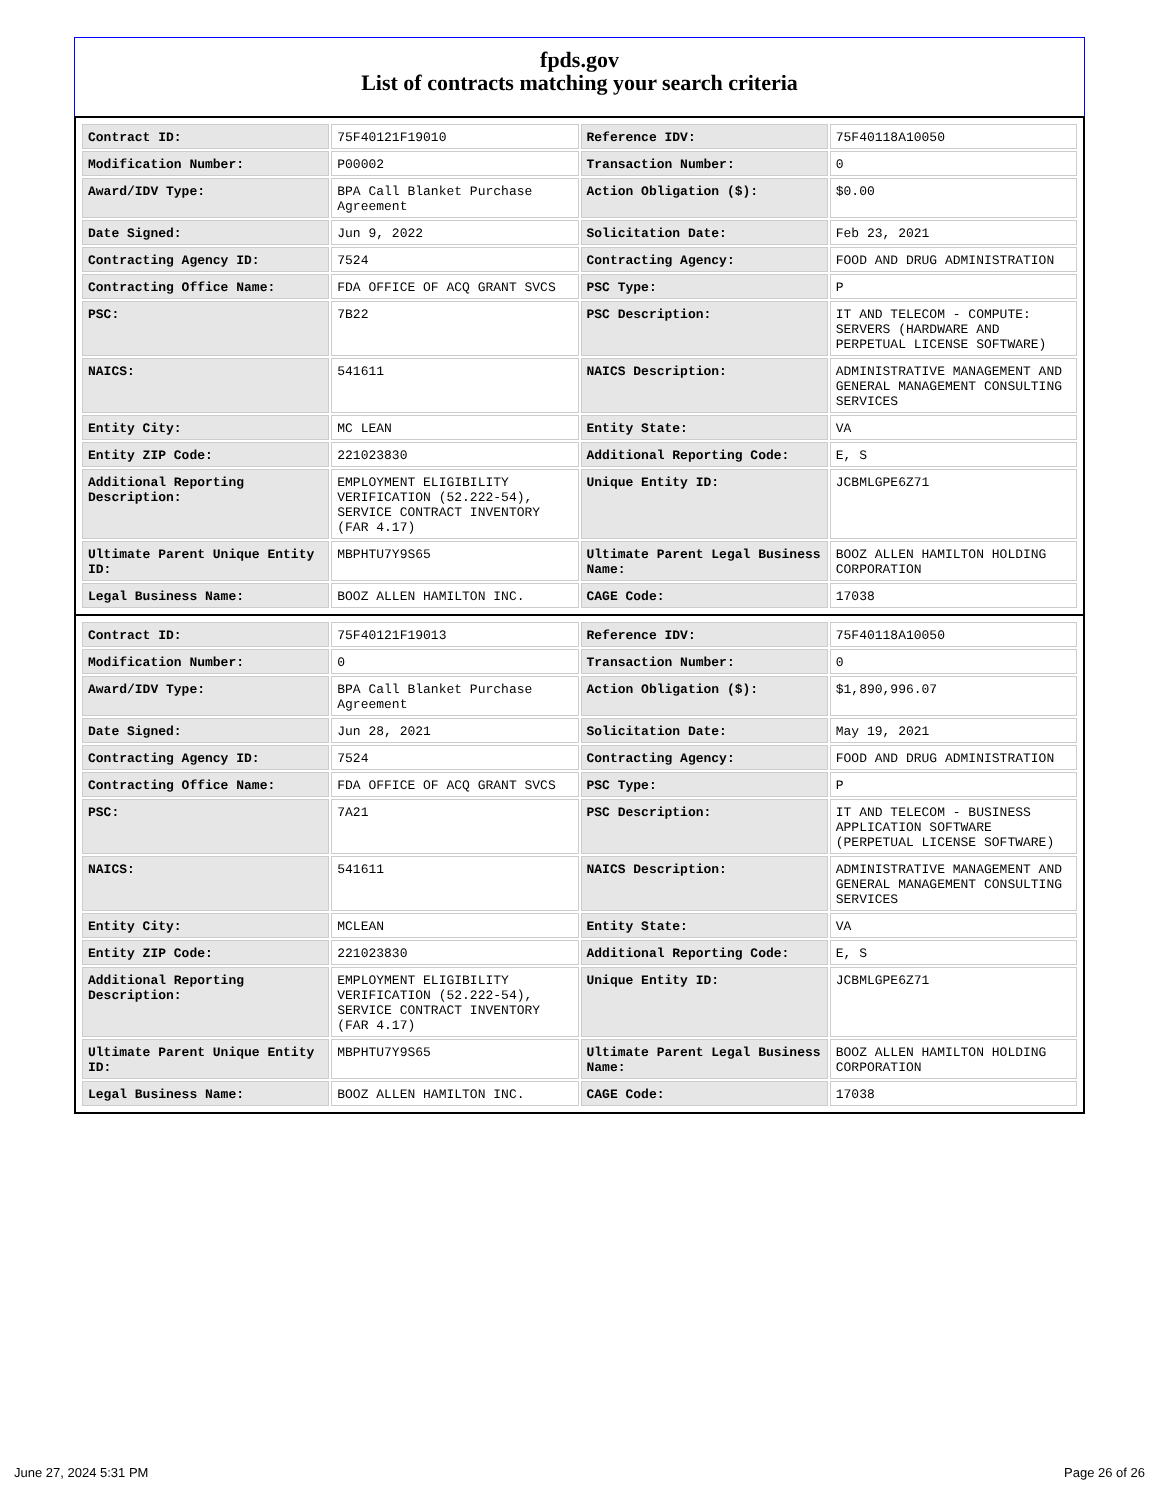fpds.gov
List of contracts matching your search criteria
| Contract ID: | 75F40121F19010 | Reference IDV: | 75F40118A10050 |
| Modification Number: | P00002 | Transaction Number: | 0 |
| Award/IDV Type: | BPA Call Blanket Purchase Agreement | Action Obligation ($): | $0.00 |
| Date Signed: | Jun 9, 2022 | Solicitation Date: | Feb 23, 2021 |
| Contracting Agency ID: | 7524 | Contracting Agency: | FOOD AND DRUG ADMINISTRATION |
| Contracting Office Name: | FDA OFFICE OF ACQ GRANT SVCS | PSC Type: | P |
| PSC: | 7B22 | PSC Description: | IT AND TELECOM - COMPUTE: SERVERS (HARDWARE AND PERPETUAL LICENSE SOFTWARE) |
| NAICS: | 541611 | NAICS Description: | ADMINISTRATIVE MANAGEMENT AND GENERAL MANAGEMENT CONSULTING SERVICES |
| Entity City: | MC LEAN | Entity State: | VA |
| Entity ZIP Code: | 221023830 | Additional Reporting Code: | E, S |
| Additional Reporting Description: | EMPLOYMENT ELIGIBILITY VERIFICATION (52.222-54), SERVICE CONTRACT INVENTORY (FAR 4.17) | Unique Entity ID: | JCBMLGPE6Z71 |
| Ultimate Parent Unique Entity ID: | MBPHTU7Y9S65 | Ultimate Parent Legal Business Name: | BOOZ ALLEN HAMILTON HOLDING CORPORATION |
| Legal Business Name: | BOOZ ALLEN HAMILTON INC. | CAGE Code: | 17038 |
| Contract ID: | 75F40121F19013 | Reference IDV: | 75F40118A10050 |
| Modification Number: | 0 | Transaction Number: | 0 |
| Award/IDV Type: | BPA Call Blanket Purchase Agreement | Action Obligation ($): | $1,890,996.07 |
| Date Signed: | Jun 28, 2021 | Solicitation Date: | May 19, 2021 |
| Contracting Agency ID: | 7524 | Contracting Agency: | FOOD AND DRUG ADMINISTRATION |
| Contracting Office Name: | FDA OFFICE OF ACQ GRANT SVCS | PSC Type: | P |
| PSC: | 7A21 | PSC Description: | IT AND TELECOM - BUSINESS APPLICATION SOFTWARE (PERPETUAL LICENSE SOFTWARE) |
| NAICS: | 541611 | NAICS Description: | ADMINISTRATIVE MANAGEMENT AND GENERAL MANAGEMENT CONSULTING SERVICES |
| Entity City: | MCLEAN | Entity State: | VA |
| Entity ZIP Code: | 221023830 | Additional Reporting Code: | E, S |
| Additional Reporting Description: | EMPLOYMENT ELIGIBILITY VERIFICATION (52.222-54), SERVICE CONTRACT INVENTORY (FAR 4.17) | Unique Entity ID: | JCBMLGPE6Z71 |
| Ultimate Parent Unique Entity ID: | MBPHTU7Y9S65 | Ultimate Parent Legal Business Name: | BOOZ ALLEN HAMILTON HOLDING CORPORATION |
| Legal Business Name: | BOOZ ALLEN HAMILTON INC. | CAGE Code: | 17038 |
June 27, 2024 5:31 PM Page 26 of 26